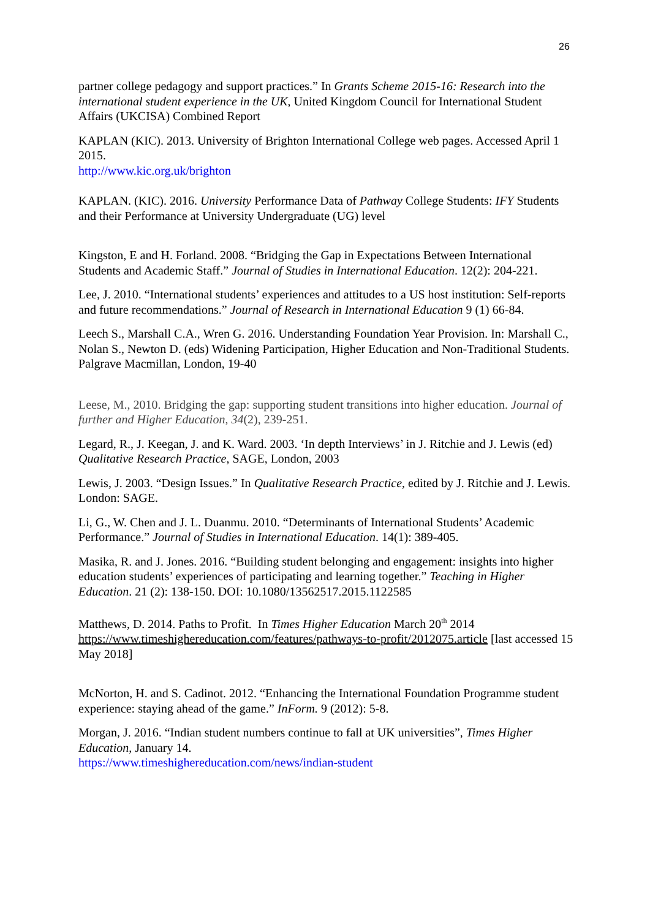26
partner college pedagogy and support practices.” In Grants Scheme 2015-16: Research into the international student experience in the UK, United Kingdom Council for International Student Affairs (UKCISA) Combined Report
KAPLAN (KIC). 2013. University of Brighton International College web pages. Accessed April 1 2015.
http://www.kic.org.uk/brighton
KAPLAN. (KIC). 2016. University Performance Data of Pathway College Students: IFY Students and their Performance at University Undergraduate (UG) level
Kingston, E and H. Forland. 2008. “Bridging the Gap in Expectations Between International Students and Academic Staff.” Journal of Studies in International Education. 12(2): 204-221.
Lee, J. 2010. “International students’ experiences and attitudes to a US host institution: Self-reports and future recommendations.” Journal of Research in International Education 9 (1) 66-84.
Leech S., Marshall C.A., Wren G. 2016. Understanding Foundation Year Provision. In: Marshall C., Nolan S., Newton D. (eds) Widening Participation, Higher Education and Non-Traditional Students. Palgrave Macmillan, London, 19-40
Leese, M., 2010. Bridging the gap: supporting student transitions into higher education. Journal of further and Higher Education, 34(2), 239-251.
Legard, R., J. Keegan, J. and K. Ward. 2003. ‘In depth Interviews’ in J. Ritchie and J. Lewis (ed) Qualitative Research Practice, SAGE, London, 2003
Lewis, J. 2003. “Design Issues.” In Qualitative Research Practice, edited by J. Ritchie and J. Lewis. London: SAGE.
Li, G., W. Chen and J. L. Duanmu. 2010. “Determinants of International Students’ Academic Performance.” Journal of Studies in International Education. 14(1): 389-405.
Masika, R. and J. Jones. 2016. “Building student belonging and engagement: insights into higher education students’ experiences of participating and learning together.” Teaching in Higher Education. 21 (2): 138-150. DOI: 10.1080/13562517.2015.1122585
Matthews, D. 2014. Paths to Profit. In Times Higher Education March 20<sup>th</sup> 2014 https://www.timeshighereducation.com/features/pathways-to-profit/2012075.article [last accessed 15 May 2018]
McNorton, H. and S. Cadinot. 2012. “Enhancing the International Foundation Programme student experience: staying ahead of the game.” InForm. 9 (2012): 5-8.
Morgan, J. 2016. “Indian student numbers continue to fall at UK universities”, Times Higher Education, January 14.
https://www.timeshighereducation.com/news/indian-student